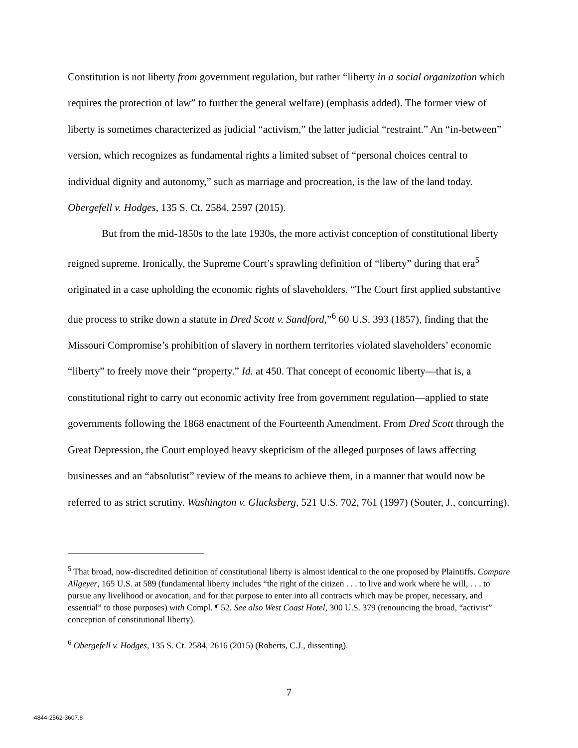Constitution is not liberty from government regulation, but rather “liberty in a social organization which requires the protection of law” to further the general welfare) (emphasis added). The former view of liberty is sometimes characterized as judicial “activism,” the latter judicial “restraint.” An “in-between” version, which recognizes as fundamental rights a limited subset of “personal choices central to individual dignity and autonomy,” such as marriage and procreation, is the law of the land today. Obergefell v. Hodges, 135 S. Ct. 2584, 2597 (2015).
But from the mid-1850s to the late 1930s, the more activist conception of constitutional liberty reigned supreme. Ironically, the Supreme Court’s sprawling definition of “liberty” during that era<sup>5</sup> originated in a case upholding the economic rights of slaveholders. “The Court first applied substantive due process to strike down a statute in Dred Scott v. Sandford,”<sup>6</sup> 60 U.S. 393 (1857), finding that the Missouri Compromise’s prohibition of slavery in northern territories violated slaveholders’ economic “liberty” to freely move their “property.” Id. at 450. That concept of economic liberty—that is, a constitutional right to carry out economic activity free from government regulation—applied to state governments following the 1868 enactment of the Fourteenth Amendment. From Dred Scott through the Great Depression, the Court employed heavy skepticism of the alleged purposes of laws affecting businesses and an “absolutist” review of the means to achieve them, in a manner that would now be referred to as strict scrutiny. Washington v. Glucksberg, 521 U.S. 702, 761 (1997) (Souter, J., concurring).
<sup>5</sup> That broad, now-discredited definition of constitutional liberty is almost identical to the one proposed by Plaintiffs. Compare Allgeyer, 165 U.S. at 589 (fundamental liberty includes “the right of the citizen . . . to live and work where he will, . . . to pursue any livelihood or avocation, and for that purpose to enter into all contracts which may be proper, necessary, and essential” to those purposes) with Compl. ¶ 52. See also West Coast Hotel, 300 U.S. 379 (renouncing the broad, “activist” conception of constitutional liberty).
<sup>6</sup> Obergefell v. Hodges, 135 S. Ct. 2584, 2616 (2015) (Roberts, C.J., dissenting).
7
4844-2562-3607.8